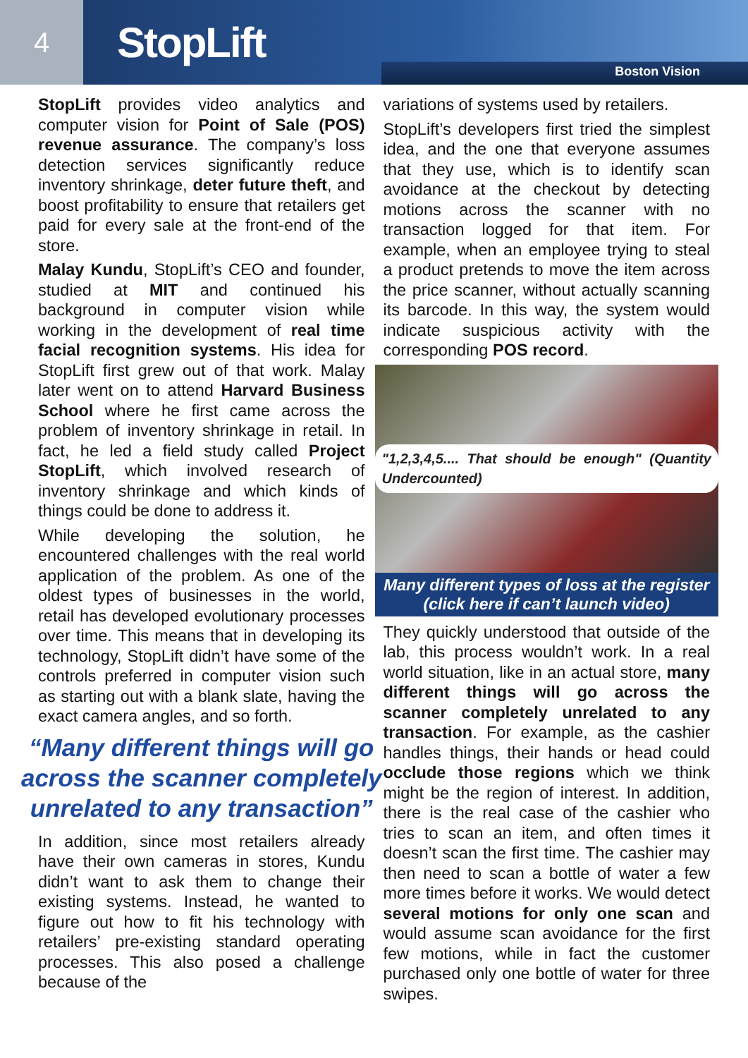4
StopLift
Boston Vision
StopLift provides video analytics and computer vision for Point of Sale (POS) revenue assurance. The company’s loss detection services significantly reduce inventory shrinkage, deter future theft, and boost profitability to ensure that retailers get paid for every sale at the front-end of the store.
Malay Kundu, StopLift’s CEO and founder, studied at MIT and continued his background in computer vision while working in the development of real time facial recognition systems. His idea for StopLift first grew out of that work. Malay later went on to attend Harvard Business School where he first came across the problem of inventory shrinkage in retail. In fact, he led a field study called Project StopLift, which involved research of inventory shrinkage and which kinds of things could be done to address it.
While developing the solution, he encountered challenges with the real world application of the problem. As one of the oldest types of businesses in the world, retail has developed evolutionary processes over time. This means that in developing its technology, StopLift didn’t have some of the controls preferred in computer vision such as starting out with a blank slate, having the exact camera angles, and so forth.
“Many different things will go across the scanner completely unrelated to any transaction”
In addition, since most retailers already have their own cameras in stores, Kundu didn’t want to ask them to change their existing systems. Instead, he wanted to figure out how to fit his technology with retailers’ pre-existing standard operating processes. This also posed a challenge because of the
variations of systems used by retailers.
StopLift’s developers first tried the simplest idea, and the one that everyone assumes that they use, which is to identify scan avoidance at the checkout by detecting motions across the scanner with no transaction logged for that item. For example, when an employee trying to steal a product pretends to move the item across the price scanner, without actually scanning its barcode. In this way, the system would indicate suspicious activity with the corresponding POS record.
"1,2,3,4,5.... That should be enough" (Quantity Undercounted)
Many different types of loss at the register (click here if can’t launch video)
They quickly understood that outside of the lab, this process wouldn’t work. In a real world situation, like in an actual store, many different things will go across the scanner completely unrelated to any transaction. For example, as the cashier handles things, their hands or head could occlude those regions which we think might be the region of interest. In addition, there is the real case of the cashier who tries to scan an item, and often times it doesn’t scan the first time. The cashier may then need to scan a bottle of water a few more times before it works. We would detect several motions for only one scan and would assume scan avoidance for the first few motions, while in fact the customer purchased only one bottle of water for three swipes.